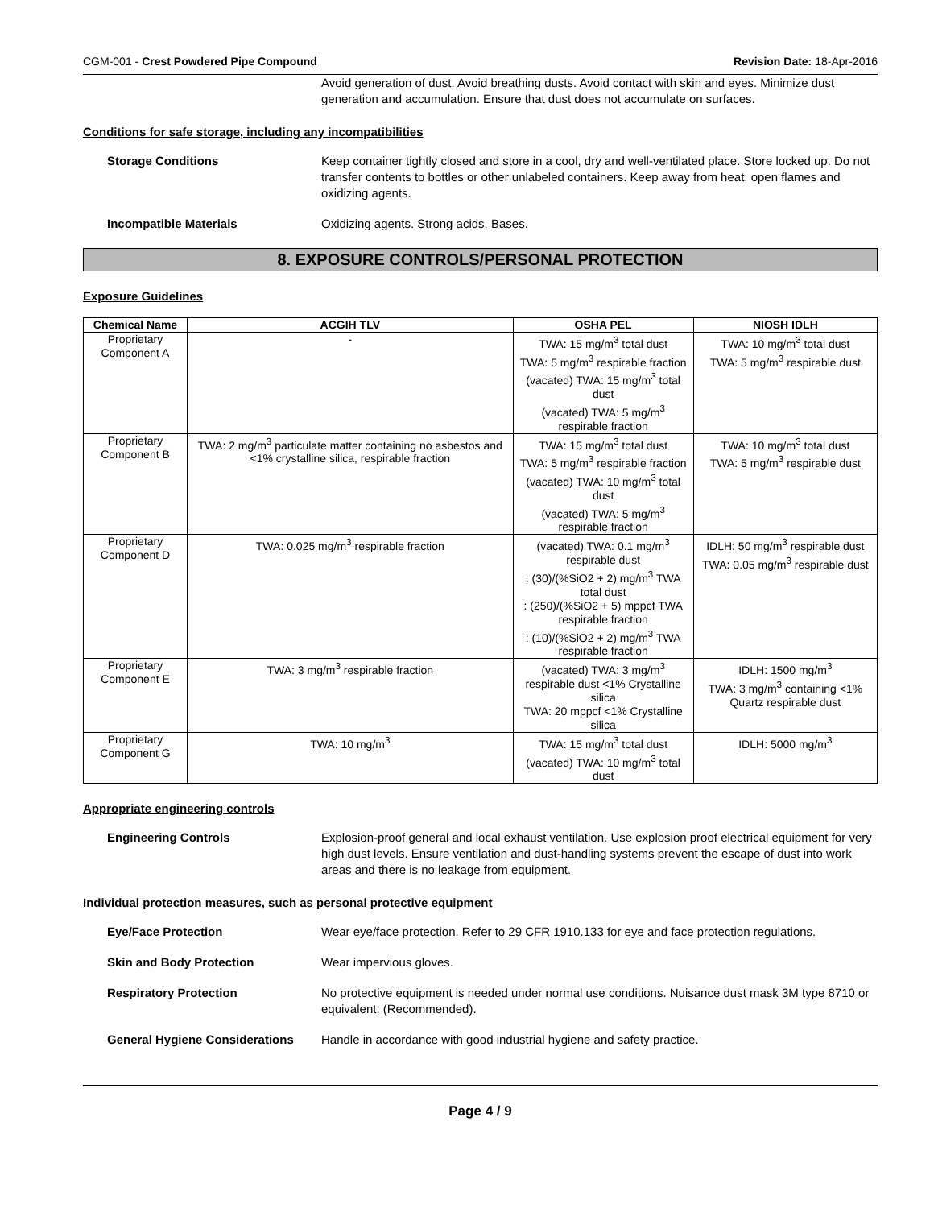CGM-001 - Crest Powdered Pipe Compound Revision Date: 18-Apr-2016
Avoid generation of dust. Avoid breathing dusts. Avoid contact with skin and eyes. Minimize dust generation and accumulation. Ensure that dust does not accumulate on surfaces.
Conditions for safe storage, including any incompatibilities
Storage Conditions Keep container tightly closed and store in a cool, dry and well-ventilated place. Store locked up. Do not transfer contents to bottles or other unlabeled containers. Keep away from heat, open flames and oxidizing agents.
Incompatible Materials Oxidizing agents. Strong acids. Bases.
8. EXPOSURE CONTROLS/PERSONAL PROTECTION
Exposure Guidelines
| Chemical Name | ACGIH TLV | OSHA PEL | NIOSH IDLH |
| --- | --- | --- | --- |
| Proprietary Component A | - | TWA: 15 mg/m<sup>3</sup> total dust TWA: 5 mg/m<sup>3</sup> respirable fraction (vacated) TWA: 15 mg/m<sup>3</sup> total dust (vacated) TWA: 5 mg/m<sup>3</sup> respirable fraction | TWA: 10 mg/m<sup>3</sup> total dust TWA: 5 mg/m<sup>3</sup> respirable dust |
| Proprietary Component B | TWA: 2 mg/m<sup>3</sup> particulate matter containing no asbestos and <1% crystalline silica, respirable fraction | TWA: 15 mg/m<sup>3</sup> total dust TWA: 5 mg/m<sup>3</sup> respirable fraction (vacated) TWA: 10 mg/m<sup>3</sup> total dust (vacated) TWA: 5 mg/m<sup>3</sup> respirable fraction | TWA: 10 mg/m<sup>3</sup> total dust TWA: 5 mg/m<sup>3</sup> respirable dust |
| Proprietary Component D | TWA: 0.025 mg/m<sup>3</sup> respirable fraction | (vacated) TWA: 0.1 mg/m<sup>3</sup> respirable dust : (30)/(%SiO2 + 2) mg/m<sup>3</sup> TWA total dust : (250)/(%SiO2 + 5) mppcf TWA respirable fraction : (10)/(%SiO2 + 2) mg/m<sup>3</sup> TWA respirable fraction | IDLH: 50 mg/m<sup>3</sup> respirable dust TWA: 0.05 mg/m<sup>3</sup> respirable dust |
| Proprietary Component E | TWA: 3 mg/m<sup>3</sup> respirable fraction | (vacated) TWA: 3 mg/m<sup>3</sup> respirable dust <1% Crystalline silica TWA: 20 mppcf <1% Crystalline silica | IDLH: 1500 mg/m<sup>3</sup> TWA: 3 mg/m<sup>3</sup> containing <1% Quartz respirable dust |
| Proprietary Component G | TWA: 10 mg/m<sup>3</sup> | TWA: 15 mg/m<sup>3</sup> total dust (vacated) TWA: 10 mg/m<sup>3</sup> total dust | IDLH: 5000 mg/m<sup>3</sup> |
Appropriate engineering controls
Engineering Controls Explosion-proof general and local exhaust ventilation. Use explosion proof electrical equipment for very high dust levels. Ensure ventilation and dust-handling systems prevent the escape of dust into work areas and there is no leakage from equipment.
Individual protection measures, such as personal protective equipment
Eye/Face Protection Wear eye/face protection. Refer to 29 CFR 1910.133 for eye and face protection regulations.
Skin and Body Protection Wear impervious gloves.
Respiratory Protection No protective equipment is needed under normal use conditions. Nuisance dust mask 3M type 8710 or equivalent. (Recommended).
General Hygiene Considerations
Handle in accordance with good industrial hygiene and safety practice.
Page 4 / 9